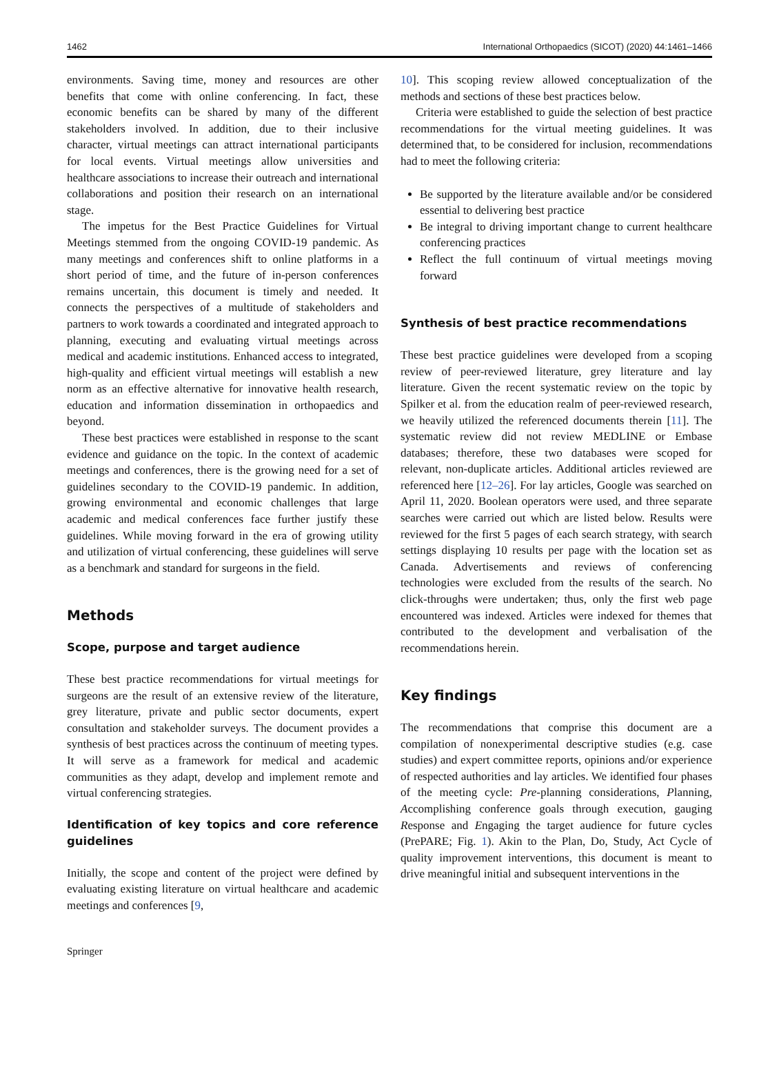1462 International Orthopaedics (SICOT) (2020) 44:1461–1466
environments. Saving time, money and resources are other benefits that come with online conferencing. In fact, these economic benefits can be shared by many of the different stakeholders involved. In addition, due to their inclusive character, virtual meetings can attract international participants for local events. Virtual meetings allow universities and healthcare associations to increase their outreach and international collaborations and position their research on an international stage.
The impetus for the Best Practice Guidelines for Virtual Meetings stemmed from the ongoing COVID-19 pandemic. As many meetings and conferences shift to online platforms in a short period of time, and the future of in-person conferences remains uncertain, this document is timely and needed. It connects the perspectives of a multitude of stakeholders and partners to work towards a coordinated and integrated approach to planning, executing and evaluating virtual meetings across medical and academic institutions. Enhanced access to integrated, high-quality and efficient virtual meetings will establish a new norm as an effective alternative for innovative health research, education and information dissemination in orthopaedics and beyond.
These best practices were established in response to the scant evidence and guidance on the topic. In the context of academic meetings and conferences, there is the growing need for a set of guidelines secondary to the COVID-19 pandemic. In addition, growing environmental and economic challenges that large academic and medical conferences face further justify these guidelines. While moving forward in the era of growing utility and utilization of virtual conferencing, these guidelines will serve as a benchmark and standard for surgeons in the field.
Methods
Scope, purpose and target audience
These best practice recommendations for virtual meetings for surgeons are the result of an extensive review of the literature, grey literature, private and public sector documents, expert consultation and stakeholder surveys. The document provides a synthesis of best practices across the continuum of meeting types. It will serve as a framework for medical and academic communities as they adapt, develop and implement remote and virtual conferencing strategies.
Identification of key topics and core reference guidelines
Initially, the scope and content of the project were defined by evaluating existing literature on virtual healthcare and academic meetings and conferences [9,
10]. This scoping review allowed conceptualization of the methods and sections of these best practices below.
Criteria were established to guide the selection of best practice recommendations for the virtual meeting guidelines. It was determined that, to be considered for inclusion, recommendations had to meet the following criteria:
Be supported by the literature available and/or be considered essential to delivering best practice
Be integral to driving important change to current healthcare conferencing practices
Reflect the full continuum of virtual meetings moving forward
Synthesis of best practice recommendations
These best practice guidelines were developed from a scoping review of peer-reviewed literature, grey literature and lay literature. Given the recent systematic review on the topic by Spilker et al. from the education realm of peer-reviewed research, we heavily utilized the referenced documents therein [11]. The systematic review did not review MEDLINE or Embase databases; therefore, these two databases were scoped for relevant, non-duplicate articles. Additional articles reviewed are referenced here [12–26]. For lay articles, Google was searched on April 11, 2020. Boolean operators were used, and three separate searches were carried out which are listed below. Results were reviewed for the first 5 pages of each search strategy, with search settings displaying 10 results per page with the location set as Canada. Advertisements and reviews of conferencing technologies were excluded from the results of the search. No click-throughs were undertaken; thus, only the first web page encountered was indexed. Articles were indexed for themes that contributed to the development and verbalisation of the recommendations herein.
Key findings
The recommendations that comprise this document are a compilation of nonexperimental descriptive studies (e.g. case studies) and expert committee reports, opinions and/or experience of respected authorities and lay articles. We identified four phases of the meeting cycle: Pre-planning considerations, Planning, Accomplishing conference goals through execution, gauging Response and Engaging the target audience for future cycles (PrePARE; Fig. 1). Akin to the Plan, Do, Study, Act Cycle of quality improvement interventions, this document is meant to drive meaningful initial and subsequent interventions in the
Springer